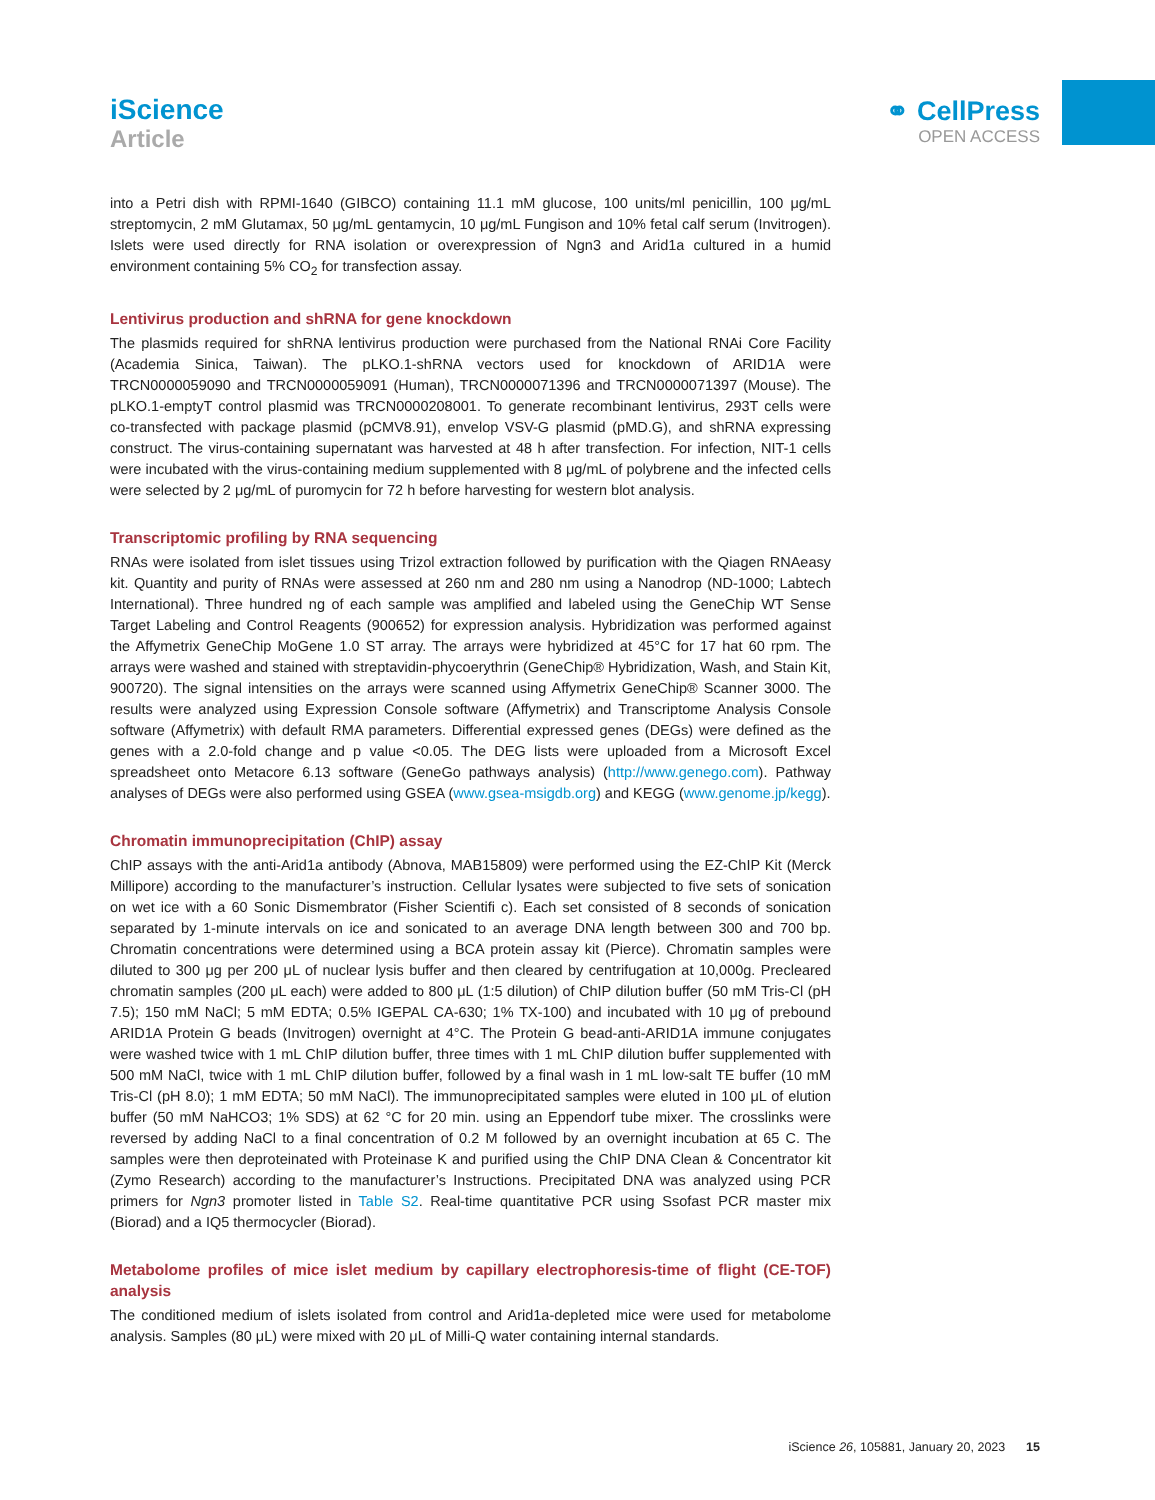iScience
Article
⚭ CellPress
OPEN ACCESS
into a Petri dish with RPMI-1640 (GIBCO) containing 11.1 mM glucose, 100 units/ml penicillin, 100 μg/mL streptomycin, 2 mM Glutamax, 50 μg/mL gentamycin, 10 μg/mL Fungison and 10% fetal calf serum (Invitrogen). Islets were used directly for RNA isolation or overexpression of Ngn3 and Arid1a cultured in a humid environment containing 5% CO<sub>2</sub> for transfection assay.
Lentivirus production and shRNA for gene knockdown
The plasmids required for shRNA lentivirus production were purchased from the National RNAi Core Facility (Academia Sinica, Taiwan). The pLKO.1-shRNA vectors used for knockdown of ARID1A were TRCN0000059090 and TRCN0000059091 (Human), TRCN0000071396 and TRCN0000071397 (Mouse). The pLKO.1-emptyT control plasmid was TRCN0000208001. To generate recombinant lentivirus, 293T cells were co-transfected with package plasmid (pCMV8.91), envelop VSV-G plasmid (pMD.G), and shRNA expressing construct. The virus-containing supernatant was harvested at 48 h after transfection. For infection, NIT-1 cells were incubated with the virus-containing medium supplemented with 8 μg/mL of polybrene and the infected cells were selected by 2 μg/mL of puromycin for 72 h before harvesting for western blot analysis.
Transcriptomic profiling by RNA sequencing
RNAs were isolated from islet tissues using Trizol extraction followed by purification with the Qiagen RNAeasy kit. Quantity and purity of RNAs were assessed at 260 nm and 280 nm using a Nanodrop (ND-1000; Labtech International). Three hundred ng of each sample was amplified and labeled using the GeneChip WT Sense Target Labeling and Control Reagents (900652) for expression analysis. Hybridization was performed against the Affymetrix GeneChip MoGene 1.0 ST array. The arrays were hybridized at 45°C for 17 hat 60 rpm. The arrays were washed and stained with streptavidin-phycoerythrin (GeneChip® Hybridization, Wash, and Stain Kit, 900720). The signal intensities on the arrays were scanned using Affymetrix GeneChip® Scanner 3000. The results were analyzed using Expression Console software (Affymetrix) and Transcriptome Analysis Console software (Affymetrix) with default RMA parameters. Differential expressed genes (DEGs) were defined as the genes with a 2.0-fold change and p value <0.05. The DEG lists were uploaded from a Microsoft Excel spreadsheet onto Metacore 6.13 software (GeneGo pathways analysis) (http://www.genego.com). Pathway analyses of DEGs were also performed using GSEA (www.gsea-msigdb.org) and KEGG (www.genome.jp/kegg).
Chromatin immunoprecipitation (ChIP) assay
ChIP assays with the anti-Arid1a antibody (Abnova, MAB15809) were performed using the EZ-ChIP Kit (Merck Millipore) according to the manufacturer’s instruction. Cellular lysates were subjected to five sets of sonication on wet ice with a 60 Sonic Dismembrator (Fisher Scientifi c). Each set consisted of 8 seconds of sonication separated by 1-minute intervals on ice and sonicated to an average DNA length between 300 and 700 bp. Chromatin concentrations were determined using a BCA protein assay kit (Pierce). Chromatin samples were diluted to 300 μg per 200 μL of nuclear lysis buffer and then cleared by centrifugation at 10,000g. Precleared chromatin samples (200 μL each) were added to 800 μL (1:5 dilution) of ChIP dilution buffer (50 mM Tris-Cl (pH 7.5); 150 mM NaCl; 5 mM EDTA; 0.5% IGEPAL CA-630; 1% TX-100) and incubated with 10 μg of prebound ARID1A Protein G beads (Invitrogen) overnight at 4°C. The Protein G bead-anti-ARID1A immune conjugates were washed twice with 1 mL ChIP dilution buffer, three times with 1 mL ChIP dilution buffer supplemented with 500 mM NaCl, twice with 1 mL ChIP dilution buffer, followed by a final wash in 1 mL low-salt TE buffer (10 mM Tris-Cl (pH 8.0); 1 mM EDTA; 50 mM NaCl). The immunoprecipitated samples were eluted in 100 μL of elution buffer (50 mM NaHCO3; 1% SDS) at 62 °C for 20 min. using an Eppendorf tube mixer. The crosslinks were reversed by adding NaCl to a final concentration of 0.2 M followed by an overnight incubation at 65 C. The samples were then deproteinated with Proteinase K and purified using the ChIP DNA Clean & Concentrator kit (Zymo Research) according to the manufacturer’s Instructions. Precipitated DNA was analyzed using PCR primers for Ngn3 promoter listed in Table S2. Real-time quantitative PCR using Ssofast PCR master mix (Biorad) and a IQ5 thermocycler (Biorad).
Metabolome profiles of mice islet medium by capillary electrophoresis-time of flight (CE-TOF) analysis
The conditioned medium of islets isolated from control and Arid1a-depleted mice were used for metabolome analysis. Samples (80 μL) were mixed with 20 μL of Milli-Q water containing internal standards.
iScience 26, 105881, January 20, 2023 15